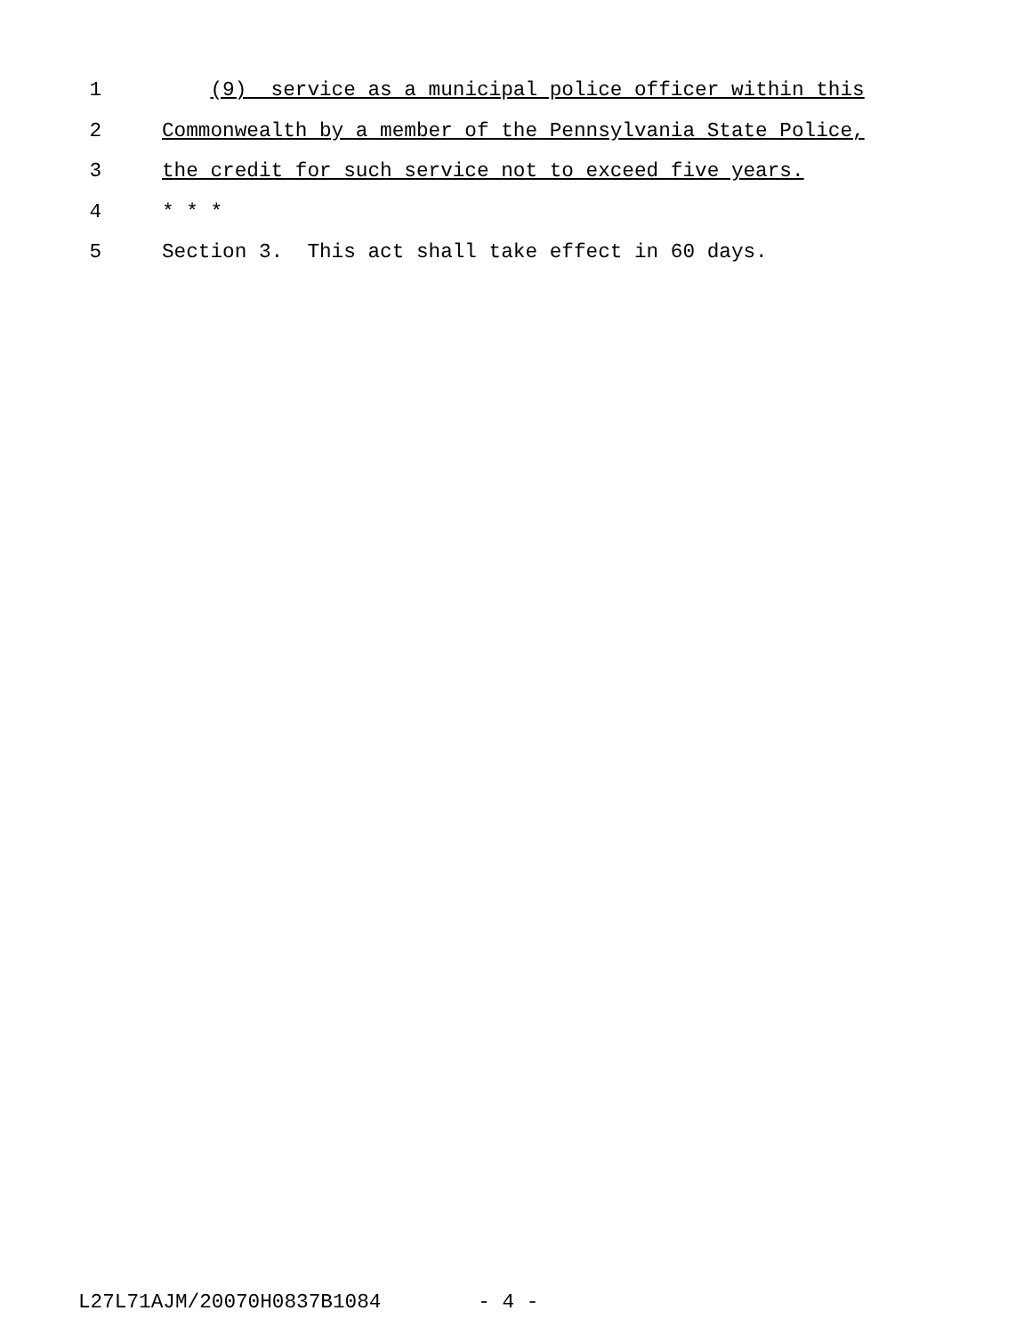1 (9) service as a municipal police officer within this
2 Commonwealth by a member of the Pennsylvania State Police,
3 the credit for such service not to exceed five years.
4 * * *
5 Section 3. This act shall take effect in 60 days.
L27L71AJM/20070H0837B1084 - 4 -